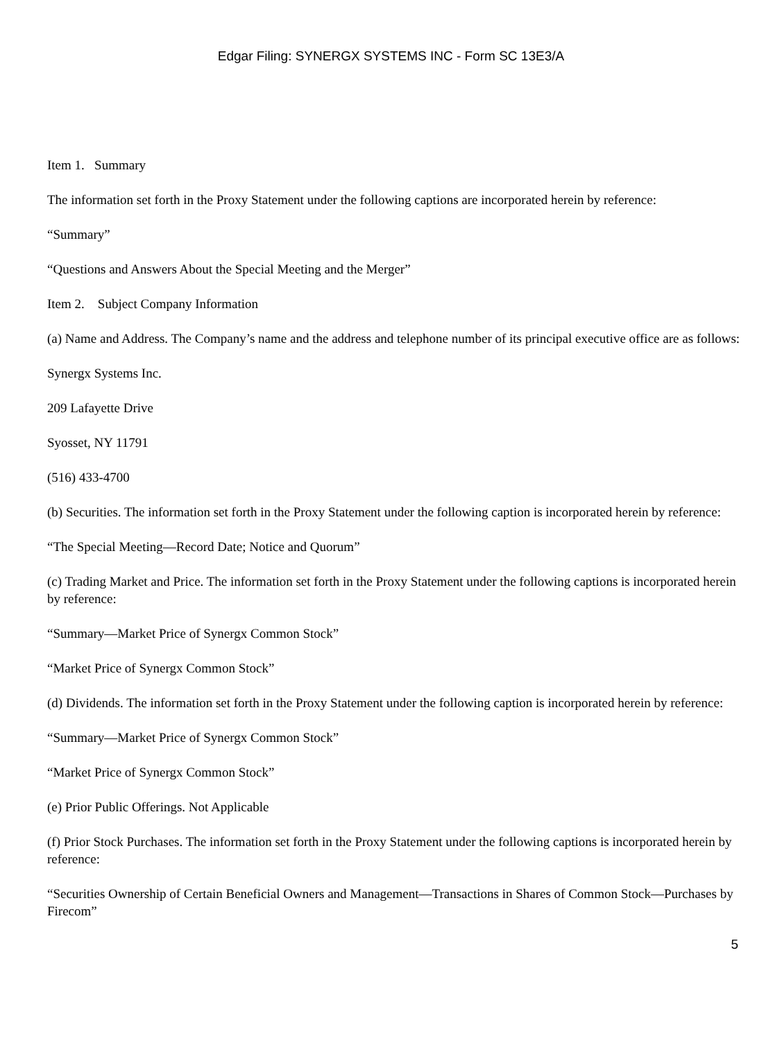Edgar Filing: SYNERGX SYSTEMS INC - Form SC 13E3/A
Item 1. Summary
The information set forth in the Proxy Statement under the following captions are incorporated herein by reference:
“Summary”
“Questions and Answers About the Special Meeting and the Merger”
Item 2. Subject Company Information
(a) Name and Address. The Company’s name and the address and telephone number of its principal executive office are as follows:
Synergx Systems Inc.
209 Lafayette Drive
Syosset, NY 11791
(516) 433-4700
(b) Securities. The information set forth in the Proxy Statement under the following caption is incorporated herein by reference:
“The Special Meeting—Record Date; Notice and Quorum”
(c) Trading Market and Price. The information set forth in the Proxy Statement under the following captions is incorporated herein by reference:
“Summary—Market Price of Synergx Common Stock”
“Market Price of Synergx Common Stock”
(d) Dividends. The information set forth in the Proxy Statement under the following caption is incorporated herein by reference:
“Summary—Market Price of Synergx Common Stock”
“Market Price of Synergx Common Stock”
(e) Prior Public Offerings. Not Applicable
(f) Prior Stock Purchases. The information set forth in the Proxy Statement under the following captions is incorporated herein by reference:
“Securities Ownership of Certain Beneficial Owners and Management—Transactions in Shares of Common Stock—Purchases by Firecom”
5